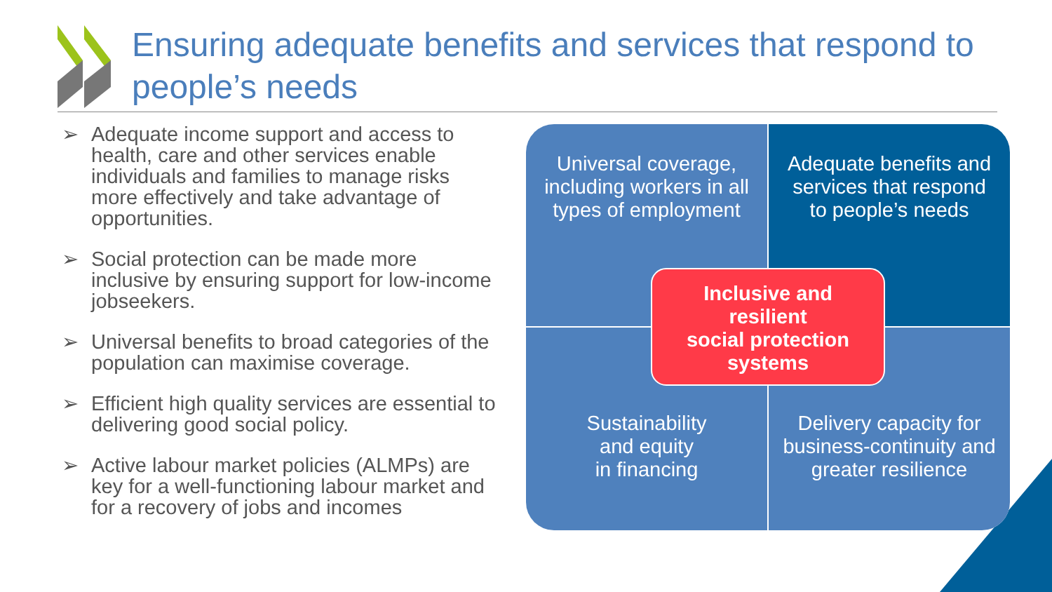Ensuring adequate benefits and services that respond to people’s needs
➢ Adequate income support and access to health, care and other services enable individuals and families to manage risks more effectively and take advantage of opportunities.
➢ Social protection can be made more inclusive by ensuring support for low-income jobseekers.
➢ Universal benefits to broad categories of the population can maximise coverage.
➢ Efficient high quality services are essential to delivering good social policy.
➢ Active labour market policies (ALMPs) are key for a well-functioning labour market and for a recovery of jobs and incomes
Universal coverage, including workers in all types of employment
Adequate benefits and services that respond to people’s needs
Sustainability
and equity
in financing
Delivery capacity for business-continuity and greater resilience
Inclusive and
resilient
social protection
systems